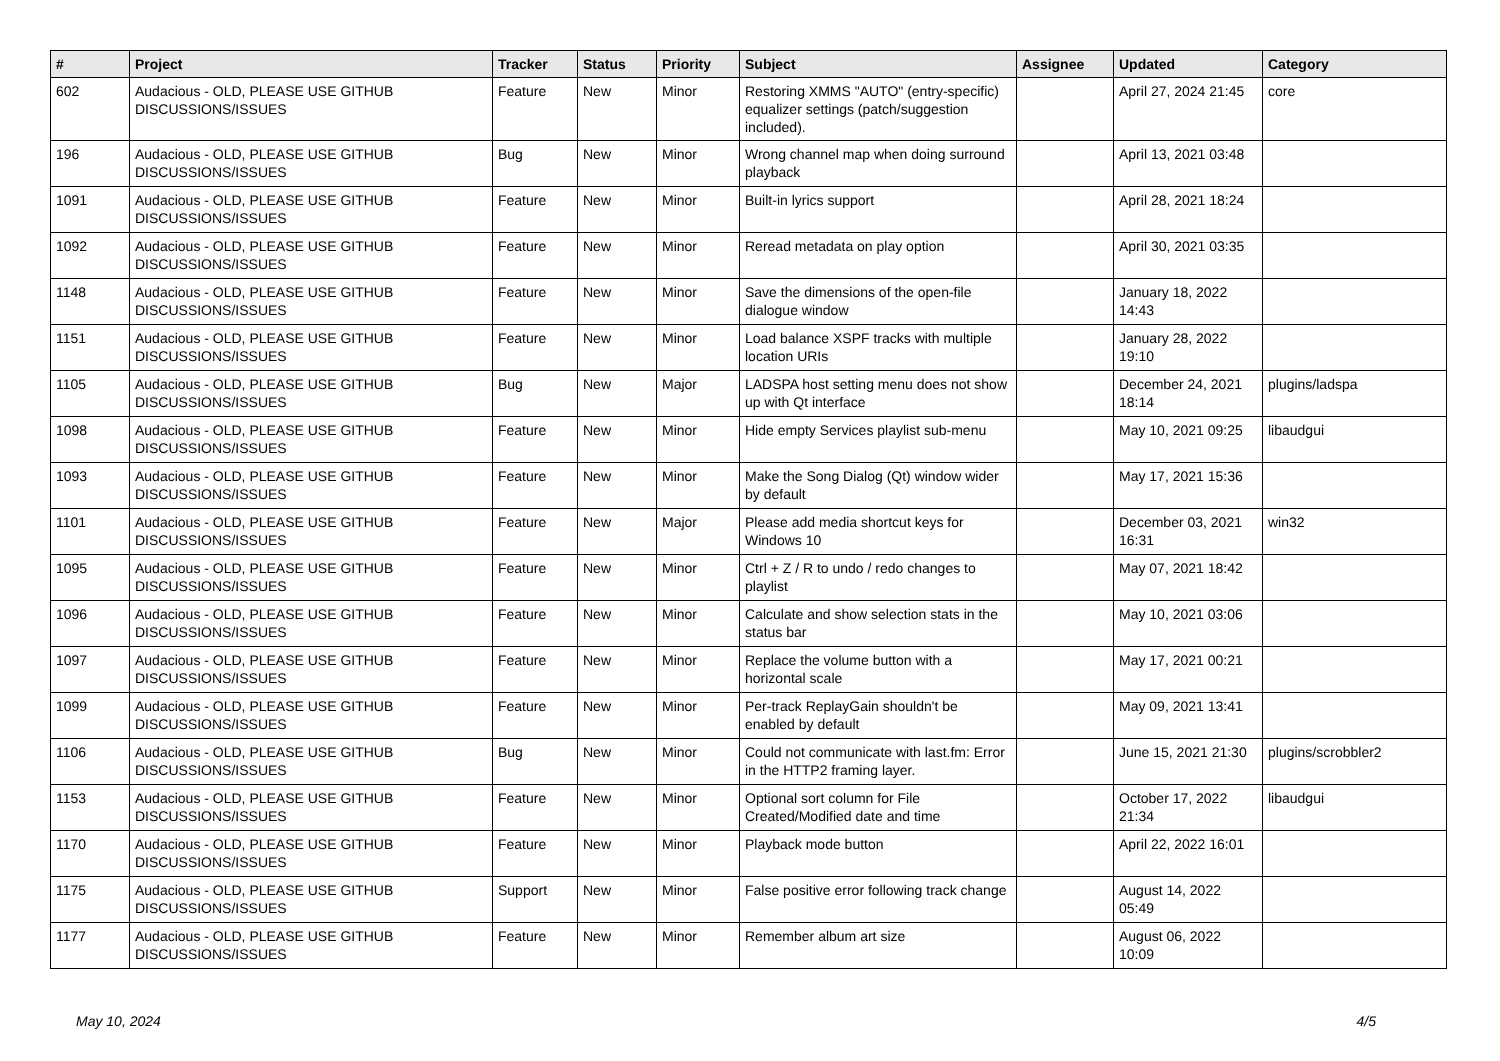| # | Project | Tracker | Status | Priority | Subject | Assignee | Updated | Category |
| --- | --- | --- | --- | --- | --- | --- | --- | --- |
| 602 | Audacious - OLD, PLEASE USE GITHUB DISCUSSIONS/ISSUES | Feature | New | Minor | Restoring XMMS "AUTO" (entry-specific) equalizer settings (patch/suggestion included). | | April 27, 2024 21:45 | core |
| 196 | Audacious - OLD, PLEASE USE GITHUB DISCUSSIONS/ISSUES | Bug | New | Minor | Wrong channel map when doing surround playback | | April 13, 2021 03:48 | |
| 1091 | Audacious - OLD, PLEASE USE GITHUB DISCUSSIONS/ISSUES | Feature | New | Minor | Built-in lyrics support | | April 28, 2021 18:24 | |
| 1092 | Audacious - OLD, PLEASE USE GITHUB DISCUSSIONS/ISSUES | Feature | New | Minor | Reread metadata on play option | | April 30, 2021 03:35 | |
| 1148 | Audacious - OLD, PLEASE USE GITHUB DISCUSSIONS/ISSUES | Feature | New | Minor | Save the dimensions of the open-file dialogue window | | January 18, 2022 14:43 | |
| 1151 | Audacious - OLD, PLEASE USE GITHUB DISCUSSIONS/ISSUES | Feature | New | Minor | Load balance XSPF tracks with multiple location URIs | | January 28, 2022 19:10 | |
| 1105 | Audacious - OLD, PLEASE USE GITHUB DISCUSSIONS/ISSUES | Bug | New | Major | LADSPA host setting menu does not show up with Qt interface | | December 24, 2021 18:14 | plugins/ladspa |
| 1098 | Audacious - OLD, PLEASE USE GITHUB DISCUSSIONS/ISSUES | Feature | New | Minor | Hide empty Services playlist sub-menu | | May 10, 2021 09:25 | libaudgui |
| 1093 | Audacious - OLD, PLEASE USE GITHUB DISCUSSIONS/ISSUES | Feature | New | Minor | Make the Song Dialog (Qt) window wider by default | | May 17, 2021 15:36 | |
| 1101 | Audacious - OLD, PLEASE USE GITHUB DISCUSSIONS/ISSUES | Feature | New | Major | Please add media shortcut keys for Windows 10 | | December 03, 2021 16:31 | win32 |
| 1095 | Audacious - OLD, PLEASE USE GITHUB DISCUSSIONS/ISSUES | Feature | New | Minor | Ctrl + Z / R to undo / redo changes to playlist | | May 07, 2021 18:42 | |
| 1096 | Audacious - OLD, PLEASE USE GITHUB DISCUSSIONS/ISSUES | Feature | New | Minor | Calculate and show selection stats in the status bar | | May 10, 2021 03:06 | |
| 1097 | Audacious - OLD, PLEASE USE GITHUB DISCUSSIONS/ISSUES | Feature | New | Minor | Replace the volume button with a horizontal scale | | May 17, 2021 00:21 | |
| 1099 | Audacious - OLD, PLEASE USE GITHUB DISCUSSIONS/ISSUES | Feature | New | Minor | Per-track ReplayGain shouldn't be enabled by default | | May 09, 2021 13:41 | |
| 1106 | Audacious - OLD, PLEASE USE GITHUB DISCUSSIONS/ISSUES | Bug | New | Minor | Could not communicate with last.fm: Error in the HTTP2 framing layer. | | June 15, 2021 21:30 | plugins/scrobbler2 |
| 1153 | Audacious - OLD, PLEASE USE GITHUB DISCUSSIONS/ISSUES | Feature | New | Minor | Optional sort column for File Created/Modified date and time | | October 17, 2022 21:34 | libaudgui |
| 1170 | Audacious - OLD, PLEASE USE GITHUB DISCUSSIONS/ISSUES | Feature | New | Minor | Playback mode button | | April 22, 2022 16:01 | |
| 1175 | Audacious - OLD, PLEASE USE GITHUB DISCUSSIONS/ISSUES | Support | New | Minor | False positive error following track change | | August 14, 2022 05:49 | |
| 1177 | Audacious - OLD, PLEASE USE GITHUB DISCUSSIONS/ISSUES | Feature | New | Minor | Remember album art size | | August 06, 2022 10:09 | |
May 10, 2024 4/5